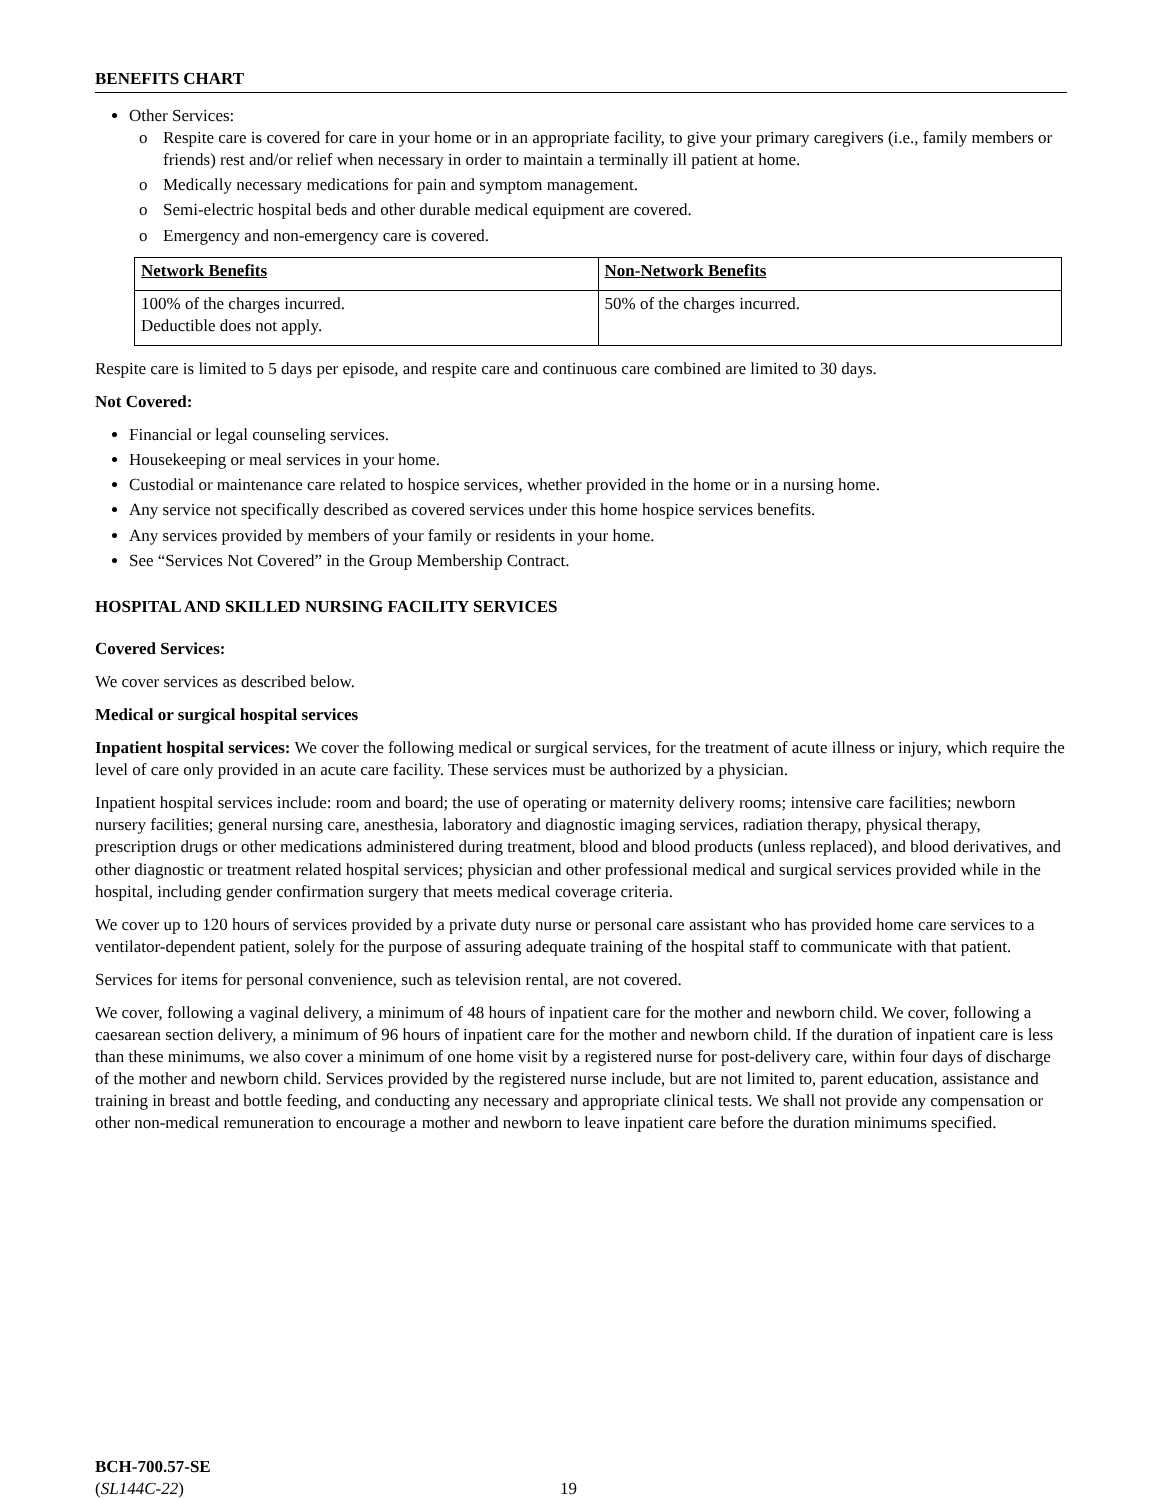BENEFITS CHART
Other Services:
o Respite care is covered for care in your home or in an appropriate facility, to give your primary caregivers (i.e., family members or friends) rest and/or relief when necessary in order to maintain a terminally ill patient at home.
o Medically necessary medications for pain and symptom management.
o Semi-electric hospital beds and other durable medical equipment are covered.
o Emergency and non-emergency care is covered.
| Network Benefits | Non-Network Benefits |
| --- | --- |
| 100% of the charges incurred. Deductible does not apply. | 50% of the charges incurred. |
Respite care is limited to 5 days per episode, and respite care and continuous care combined are limited to 30 days.
Not Covered:
Financial or legal counseling services.
Housekeeping or meal services in your home.
Custodial or maintenance care related to hospice services, whether provided in the home or in a nursing home.
Any service not specifically described as covered services under this home hospice services benefits.
Any services provided by members of your family or residents in your home.
See “Services Not Covered” in the Group Membership Contract.
HOSPITAL AND SKILLED NURSING FACILITY SERVICES
Covered Services:
We cover services as described below.
Medical or surgical hospital services
Inpatient hospital services: We cover the following medical or surgical services, for the treatment of acute illness or injury, which require the level of care only provided in an acute care facility. These services must be authorized by a physician.
Inpatient hospital services include: room and board; the use of operating or maternity delivery rooms; intensive care facilities; newborn nursery facilities; general nursing care, anesthesia, laboratory and diagnostic imaging services, radiation therapy, physical therapy, prescription drugs or other medications administered during treatment, blood and blood products (unless replaced), and blood derivatives, and other diagnostic or treatment related hospital services; physician and other professional medical and surgical services provided while in the hospital, including gender confirmation surgery that meets medical coverage criteria.
We cover up to 120 hours of services provided by a private duty nurse or personal care assistant who has provided home care services to a ventilator-dependent patient, solely for the purpose of assuring adequate training of the hospital staff to communicate with that patient.
Services for items for personal convenience, such as television rental, are not covered.
We cover, following a vaginal delivery, a minimum of 48 hours of inpatient care for the mother and newborn child. We cover, following a caesarean section delivery, a minimum of 96 hours of inpatient care for the mother and newborn child. If the duration of inpatient care is less than these minimums, we also cover a minimum of one home visit by a registered nurse for post-delivery care, within four days of discharge of the mother and newborn child. Services provided by the registered nurse include, but are not limited to, parent education, assistance and training in breast and bottle feeding, and conducting any necessary and appropriate clinical tests. We shall not provide any compensation or other non-medical remuneration to encourage a mother and newborn to leave inpatient care before the duration minimums specified.
BCH-700.57-SE
(SL144C-22)
19